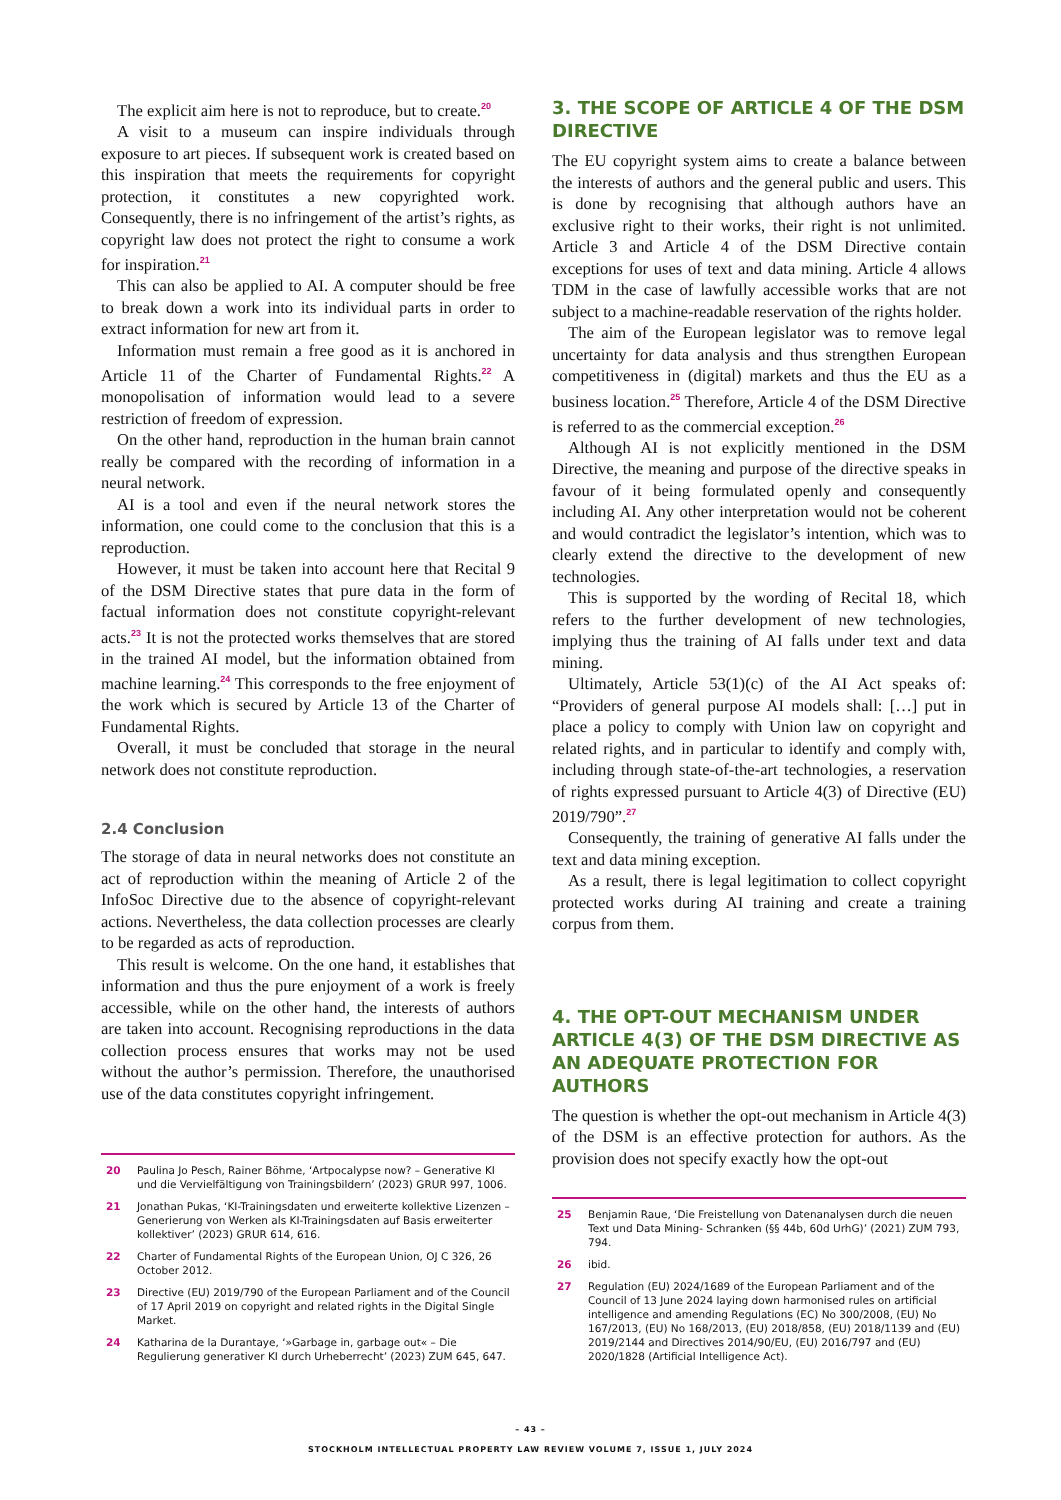The explicit aim here is not to reproduce, but to create.<sup>20</sup>
A visit to a museum can inspire individuals through exposure to art pieces. If subsequent work is created based on this inspiration that meets the requirements for copyright protection, it constitutes a new copyrighted work. Consequently, there is no infringement of the artist’s rights, as copyright law does not protect the right to consume a work for inspiration.<sup>21</sup>
This can also be applied to AI. A computer should be free to break down a work into its individual parts in order to extract information for new art from it.
Information must remain a free good as it is anchored in Article 11 of the Charter of Fundamental Rights.<sup>22</sup> A monopolisation of information would lead to a severe restriction of freedom of expression.
On the other hand, reproduction in the human brain cannot really be compared with the recording of information in a neural network.
AI is a tool and even if the neural network stores the information, one could come to the conclusion that this is a reproduction.
However, it must be taken into account here that Recital 9 of the DSM Directive states that pure data in the form of factual information does not constitute copyright-relevant acts.<sup>23</sup> It is not the protected works themselves that are stored in the trained AI model, but the information obtained from machine learning.<sup>24</sup> This corresponds to the free enjoyment of the work which is secured by Article 13 of the Charter of Fundamental Rights.
Overall, it must be concluded that storage in the neural network does not constitute reproduction.
2.4 Conclusion
The storage of data in neural networks does not constitute an act of reproduction within the meaning of Article 2 of the InfoSoc Directive due to the absence of copyright-relevant actions. Nevertheless, the data collection processes are clearly to be regarded as acts of reproduction.
This result is welcome. On the one hand, it establishes that information and thus the pure enjoyment of a work is freely accessible, while on the other hand, the interests of authors are taken into account. Recognising reproductions in the data collection process ensures that works may not be used without the author’s permission. Therefore, the unauthorised use of the data constitutes copyright infringement.
20 Paulina Jo Pesch, Rainer Böhme, ‘Artpocalypse now? – Generative KI und die Vervielfältigung von Trainingsbildern’ (2023) GRUR 997, 1006.
21 Jonathan Pukas, ‘KI-Trainingsdaten und erweiterte kollektive Lizenzen – Generierung von Werken als KI-Trainingsdaten auf Basis erweiterter kollektiver’ (2023) GRUR 614, 616.
22 Charter of Fundamental Rights of the European Union, OJ C 326, 26 October 2012.
23 Directive (EU) 2019/790 of the European Parliament and of the Council of 17 April 2019 on copyright and related rights in the Digital Single Market.
24 Katharina de la Durantaye, ‘»Garbage in, garbage out« – Die Regulierung generativer KI durch Urheberrecht’ (2023) ZUM 645, 647.
3. THE SCOPE OF ARTICLE 4 OF THE DSM DIRECTIVE
The EU copyright system aims to create a balance between the interests of authors and the general public and users. This is done by recognising that although authors have an exclusive right to their works, their right is not unlimited. Article 3 and Article 4 of the DSM Directive contain exceptions for uses of text and data mining. Article 4 allows TDM in the case of lawfully accessible works that are not subject to a machine-readable reservation of the rights holder.
The aim of the European legislator was to remove legal uncertainty for data analysis and thus strengthen European competitiveness in (digital) markets and thus the EU as a business location.<sup>25</sup> Therefore, Article 4 of the DSM Directive is referred to as the commercial exception.<sup>26</sup>
Although AI is not explicitly mentioned in the DSM Directive, the meaning and purpose of the directive speaks in favour of it being formulated openly and consequently including AI. Any other interpretation would not be coherent and would contradict the legislator’s intention, which was to clearly extend the directive to the development of new technologies.
This is supported by the wording of Recital 18, which refers to the further development of new technologies, implying thus the training of AI falls under text and data mining.
Ultimately, Article 53(1)(c) of the AI Act speaks of: “Providers of general purpose AI models shall: […] put in place a policy to comply with Union law on copyright and related rights, and in particular to identify and comply with, including through state-of-the-art technologies, a reservation of rights expressed pursuant to Article 4(3) of Directive (EU) 2019/790”.<sup>27</sup>
Consequently, the training of generative AI falls under the text and data mining exception.
As a result, there is legal legitimation to collect copyright protected works during AI training and create a training corpus from them.
4. THE OPT-OUT MECHANISM UNDER ARTICLE 4(3) OF THE DSM DIRECTIVE AS AN ADEQUATE PROTECTION FOR AUTHORS
The question is whether the opt-out mechanism in Article 4(3) of the DSM is an effective protection for authors. As the provision does not specify exactly how the opt-out
25 Benjamin Raue, ‘Die Freistellung von Datenanalysen durch die neuen Text und Data Mining- Schranken (§§ 44b, 60d UrhG)’ (2021) ZUM 793, 794.
26 ibid.
27 Regulation (EU) 2024/1689 of the European Parliament and of the Council of 13 June 2024 laying down harmonised rules on artificial intelligence and amending Regulations (EC) No 300/2008, (EU) No 167/2013, (EU) No 168/2013, (EU) 2018/858, (EU) 2018/1139 and (EU) 2019/2144 and Directives 2014/90/EU, (EU) 2016/797 and (EU) 2020/1828 (Artificial Intelligence Act).
– 43 –
STOCKHOLM INTELLECTUAL PROPERTY LAW REVIEW VOLUME 7, ISSUE 1, JULY 2024